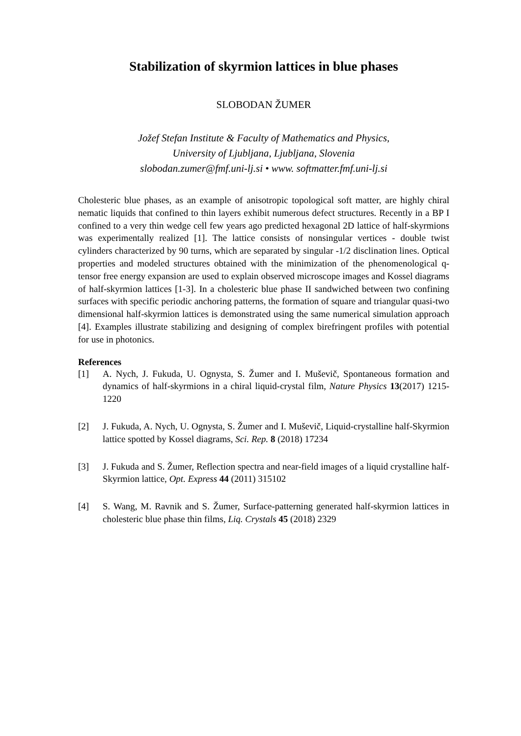Stabilization of skyrmion lattices in blue phases
SLOBODAN ŽUMER
Jožef Stefan Institute & Faculty of Mathematics and Physics,
University of Ljubljana, Ljubljana, Slovenia
slobodan.zumer@fmf.uni-lj.si • www. softmatter.fmf.uni-lj.si
Cholesteric blue phases, as an example of anisotropic topological soft matter, are highly chiral nematic liquids that confined to thin layers exhibit numerous defect structures. Recently in a BP I confined to a very thin wedge cell few years ago predicted hexagonal 2D lattice of half-skyrmions was experimentally realized [1]. The lattice consists of nonsingular vertices - double twist cylinders characterized by 90 turns, which are separated by singular -1/2 disclination lines. Optical properties and modeled structures obtained with the minimization of the phenomenological q-tensor free energy expansion are used to explain observed microscope images and Kossel diagrams of half-skyrmion lattices [1-3]. In a cholesteric blue phase II sandwiched between two confining surfaces with specific periodic anchoring patterns, the formation of square and triangular quasi-two dimensional half-skyrmion lattices is demonstrated using the same numerical simulation approach [4]. Examples illustrate stabilizing and designing of complex birefringent profiles with potential for use in photonics.
References
[1] A. Nych, J. Fukuda, U. Ognysta, S. Žumer and I. Muševič, Spontaneous formation and dynamics of half-skyrmions in a chiral liquid-crystal film, Nature Physics 13(2017) 1215-1220
[2] J. Fukuda, A. Nych, U. Ognysta, S. Žumer and I. Muševič, Liquid-crystalline half-Skyrmion lattice spotted by Kossel diagrams, Sci. Rep. 8 (2018) 17234
[3] J. Fukuda and S. Žumer, Reflection spectra and near-field images of a liquid crystalline half-Skyrmion lattice, Opt. Express 44 (2011) 315102
[4] S. Wang, M. Ravnik and S. Žumer, Surface-patterning generated half-skyrmion lattices in cholesteric blue phase thin films, Liq. Crystals 45 (2018) 2329